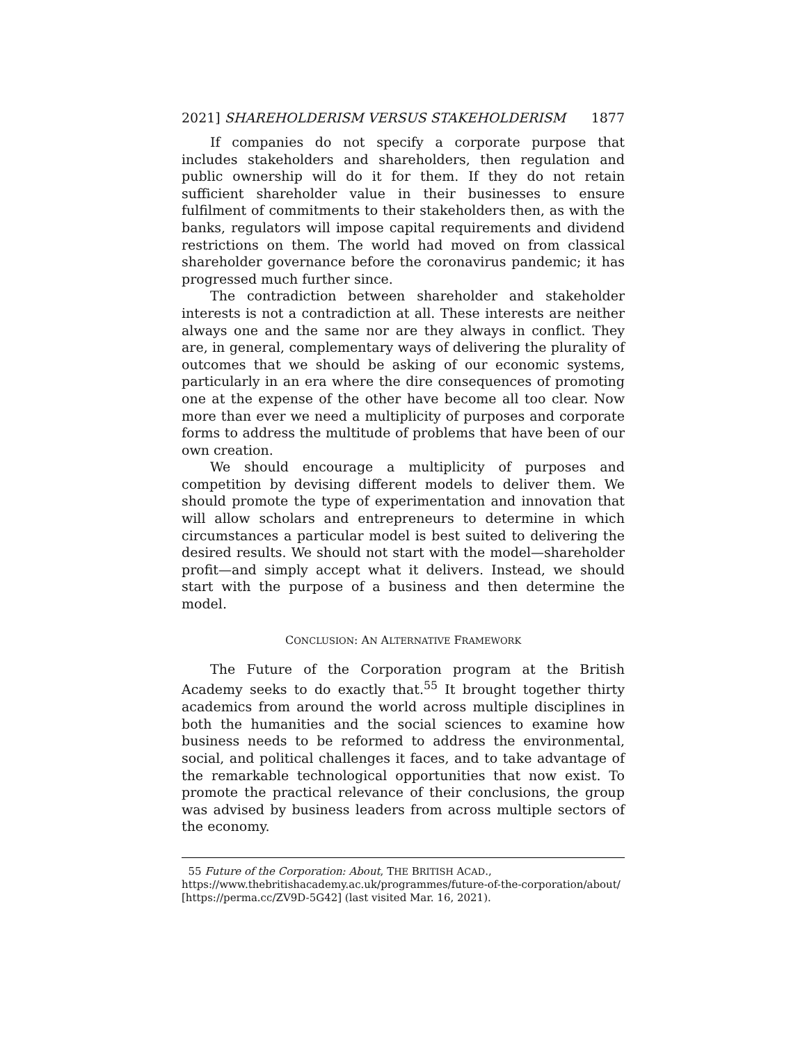2021] SHAREHOLDERISM VERSUS STAKEHOLDERISM 1877
If companies do not specify a corporate purpose that includes stakeholders and shareholders, then regulation and public ownership will do it for them. If they do not retain sufficient shareholder value in their businesses to ensure fulfilment of commitments to their stakeholders then, as with the banks, regulators will impose capital requirements and dividend restrictions on them. The world had moved on from classical shareholder governance before the coronavirus pandemic; it has progressed much further since.
The contradiction between shareholder and stakeholder interests is not a contradiction at all. These interests are neither always one and the same nor are they always in conflict. They are, in general, complementary ways of delivering the plurality of outcomes that we should be asking of our economic systems, particularly in an era where the dire consequences of promoting one at the expense of the other have become all too clear. Now more than ever we need a multiplicity of purposes and corporate forms to address the multitude of problems that have been of our own creation.
We should encourage a multiplicity of purposes and competition by devising different models to deliver them. We should promote the type of experimentation and innovation that will allow scholars and entrepreneurs to determine in which circumstances a particular model is best suited to delivering the desired results. We should not start with the model—shareholder profit—and simply accept what it delivers. Instead, we should start with the purpose of a business and then determine the model.
CONCLUSION: AN ALTERNATIVE FRAMEWORK
The Future of the Corporation program at the British Academy seeks to do exactly that.<sup>55</sup> It brought together thirty academics from around the world across multiple disciplines in both the humanities and the social sciences to examine how business needs to be reformed to address the environmental, social, and political challenges it faces, and to take advantage of the remarkable technological opportunities that now exist. To promote the practical relevance of their conclusions, the group was advised by business leaders from across multiple sectors of the economy.
55 Future of the Corporation: About, THE BRITISH ACAD., https://www.thebritishacademy.ac.uk/programmes/future-of-the-corporation/about/ [https://perma.cc/ZV9D-5G42] (last visited Mar. 16, 2021).